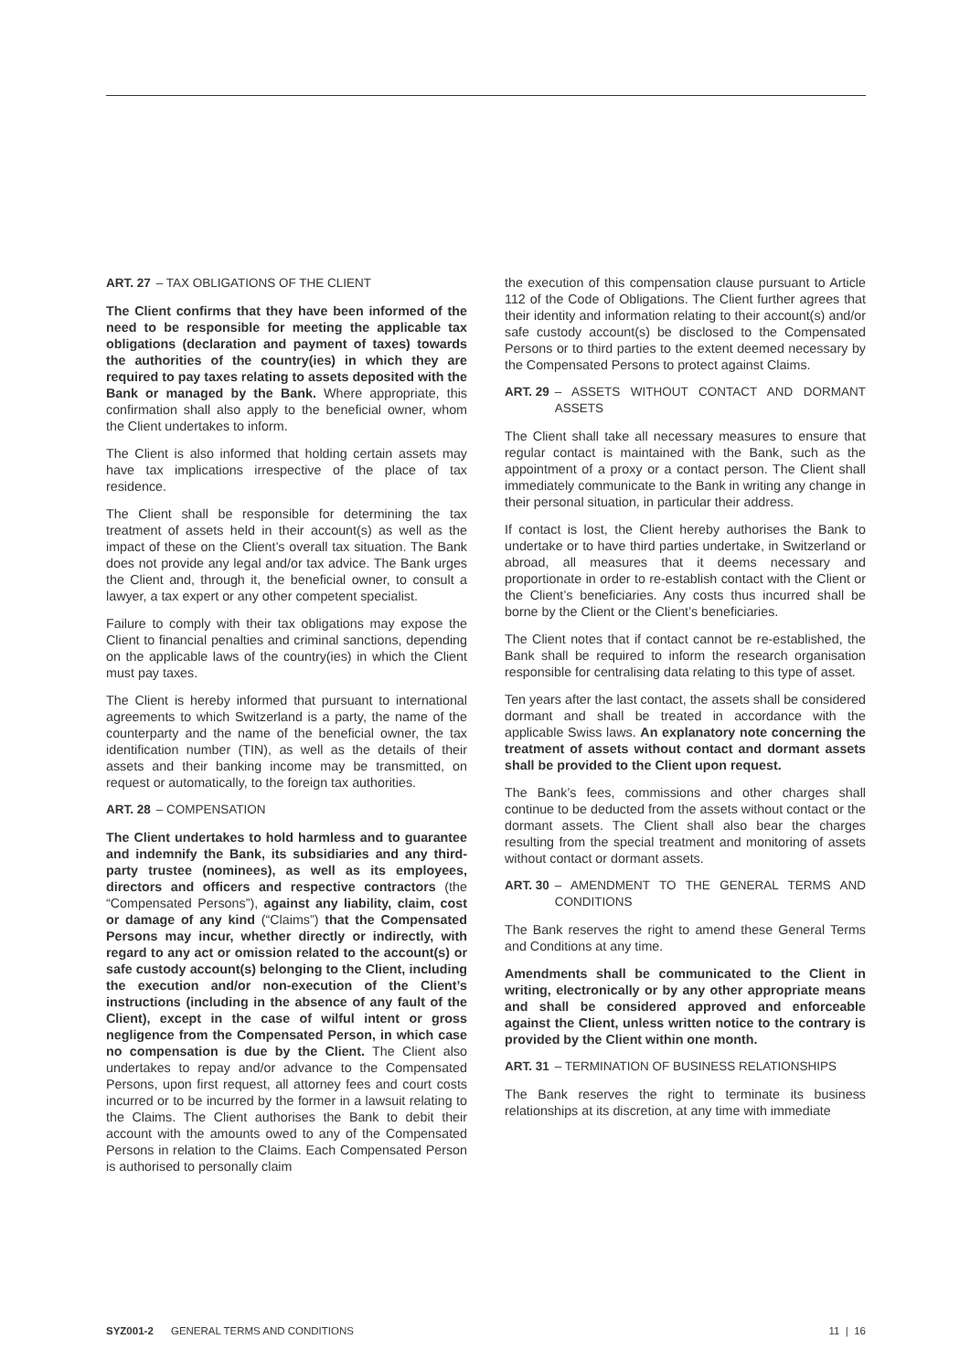ART. 27 – TAX OBLIGATIONS OF THE CLIENT
The Client confirms that they have been informed of the need to be responsible for meeting the applicable tax obligations (declaration and payment of taxes) towards the authorities of the country(ies) in which they are required to pay taxes relating to assets deposited with the Bank or managed by the Bank. Where appropriate, this confirmation shall also apply to the beneficial owner, whom the Client undertakes to inform.
The Client is also informed that holding certain assets may have tax implications irrespective of the place of tax residence.
The Client shall be responsible for determining the tax treatment of assets held in their account(s) as well as the impact of these on the Client’s overall tax situation. The Bank does not provide any legal and/or tax advice. The Bank urges the Client and, through it, the beneficial owner, to consult a lawyer, a tax expert or any other competent specialist.
Failure to comply with their tax obligations may expose the Client to financial penalties and criminal sanctions, depending on the applicable laws of the country(ies) in which the Client must pay taxes.
The Client is hereby informed that pursuant to international agreements to which Switzerland is a party, the name of the counterparty and the name of the beneficial owner, the tax identification number (TIN), as well as the details of their assets and their banking income may be transmitted, on request or automatically, to the foreign tax authorities.
ART. 28 – COMPENSATION
The Client undertakes to hold harmless and to guarantee and indemnify the Bank, its subsidiaries and any third-party trustee (nominees), as well as its employees, directors and officers and respective contractors (the “Compensated Persons”), against any liability, claim, cost or damage of any kind (“Claims”) that the Compensated Persons may incur, whether directly or indirectly, with regard to any act or omission related to the account(s) or safe custody account(s) belonging to the Client, including the execution and/or non-execution of the Client’s instructions (including in the absence of any fault of the Client), except in the case of wilful intent or gross negligence from the Compensated Person, in which case no compensation is due by the Client. The Client also undertakes to repay and/or advance to the Compensated Persons, upon first request, all attorney fees and court costs incurred or to be incurred by the former in a lawsuit relating to the Claims. The Client authorises the Bank to debit their account with the amounts owed to any of the Compensated Persons in relation to the Claims. Each Compensated Person is authorised to personally claim
the execution of this compensation clause pursuant to Article 112 of the Code of Obligations. The Client further agrees that their identity and information relating to their account(s) and/or safe custody account(s) be disclosed to the Compensated Persons or to third parties to the extent deemed necessary by the Compensated Persons to protect against Claims.
ART. 29 – ASSETS WITHOUT CONTACT AND DORMANT ASSETS
The Client shall take all necessary measures to ensure that regular contact is maintained with the Bank, such as the appointment of a proxy or a contact person. The Client shall immediately communicate to the Bank in writing any change in their personal situation, in particular their address.
If contact is lost, the Client hereby authorises the Bank to undertake or to have third parties undertake, in Switzerland or abroad, all measures that it deems necessary and proportionate in order to re-establish contact with the Client or the Client’s beneficiaries. Any costs thus incurred shall be borne by the Client or the Client’s beneficiaries.
The Client notes that if contact cannot be re-established, the Bank shall be required to inform the research organisation responsible for centralising data relating to this type of asset.
Ten years after the last contact, the assets shall be considered dormant and shall be treated in accordance with the applicable Swiss laws. An explanatory note concerning the treatment of assets without contact and dormant assets shall be provided to the Client upon request.
The Bank’s fees, commissions and other charges shall continue to be deducted from the assets without contact or the dormant assets. The Client shall also bear the charges resulting from the special treatment and monitoring of assets without contact or dormant assets.
ART. 30 – AMENDMENT TO THE GENERAL TERMS AND CONDITIONS
The Bank reserves the right to amend these General Terms and Conditions at any time.
Amendments shall be communicated to the Client in writing, electronically or by any other appropriate means and shall be considered approved and enforceable against the Client, unless written notice to the contrary is provided by the Client within one month.
ART. 31 – TERMINATION OF BUSINESS RELATIONSHIPS
The Bank reserves the right to terminate its business relationships at its discretion, at any time with immediate
SYZ001-2 GENERAL TERMS AND CONDITIONS 11 | 16